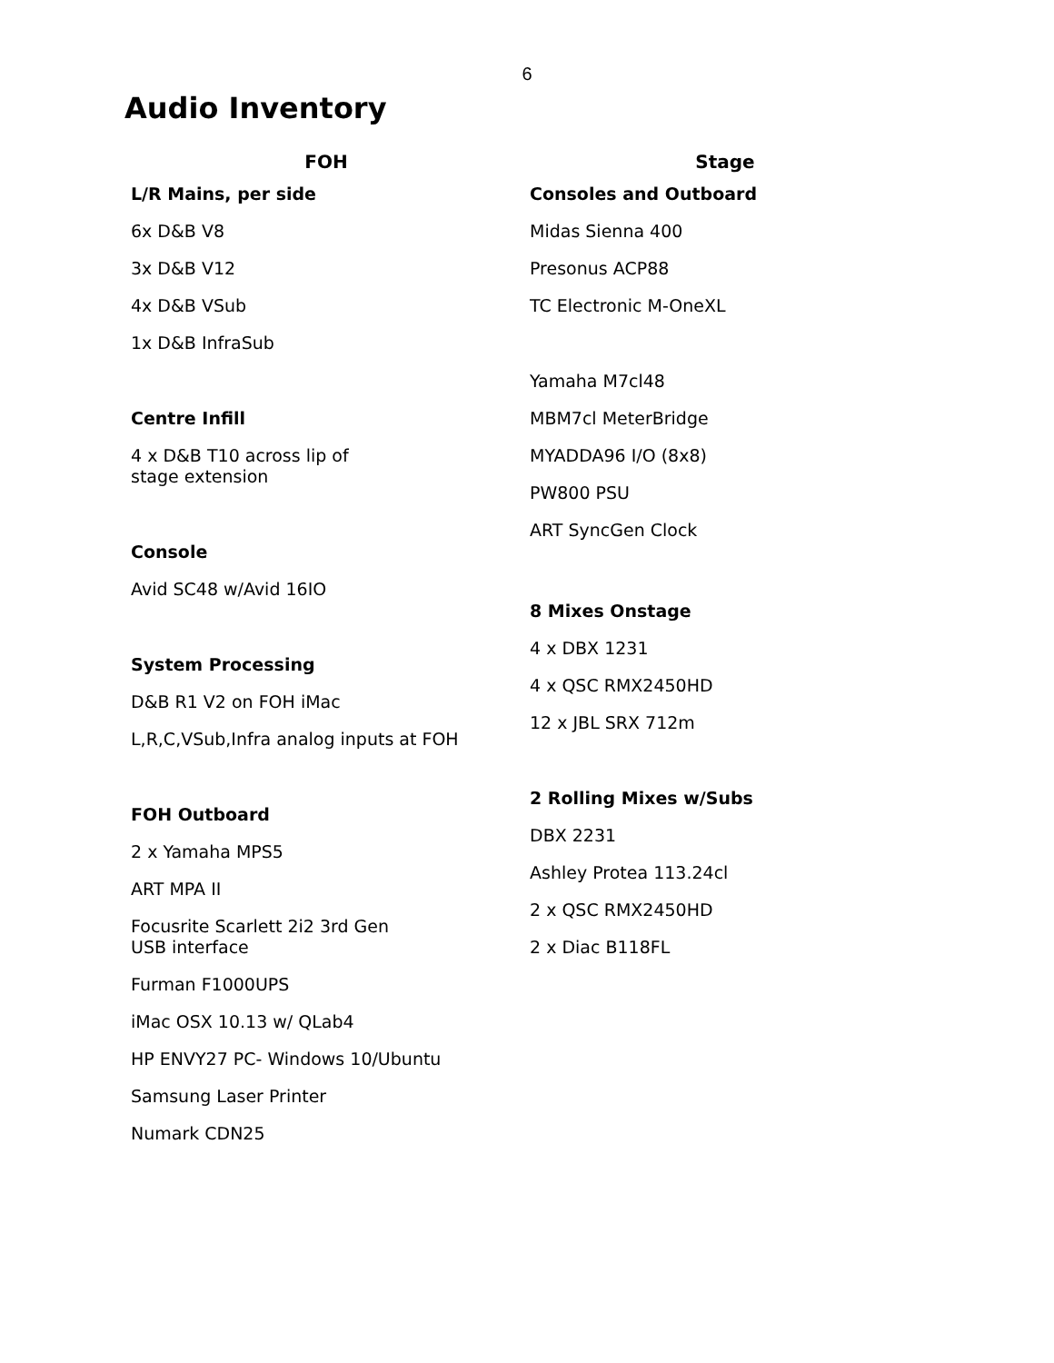6
Audio Inventory
FOH
L/R Mains, per side
6x D&B V8
3x D&B V12
4x D&B VSub
1x D&B InfraSub
Centre Infill
4 x D&B T10 across lip of
stage extension
Console
Avid SC48 w/Avid 16IO
System Processing
D&B R1 V2 on FOH iMac
L,R,C,VSub,Infra analog inputs at FOH
FOH Outboard
2 x Yamaha MPS5
ART MPA II
Focusrite Scarlett 2i2 3rd Gen
USB interface
Furman F1000UPS
iMac OSX 10.13 w/ QLab4
HP ENVY27 PC- Windows 10/Ubuntu
Samsung Laser Printer
Numark CDN25
Stage
Consoles and Outboard
Midas Sienna 400
Presonus ACP88
TC Electronic M-OneXL
Yamaha M7cl48
MBM7cl MeterBridge
MYADDA96 I/O (8x8)
PW800 PSU
ART SyncGen Clock
8 Mixes Onstage
4 x DBX 1231
4 x QSC RMX2450HD
12 x JBL SRX 712m
2 Rolling Mixes w/Subs
DBX 2231
Ashley Protea 113.24cl
2 x QSC RMX2450HD
2 x Diac B118FL